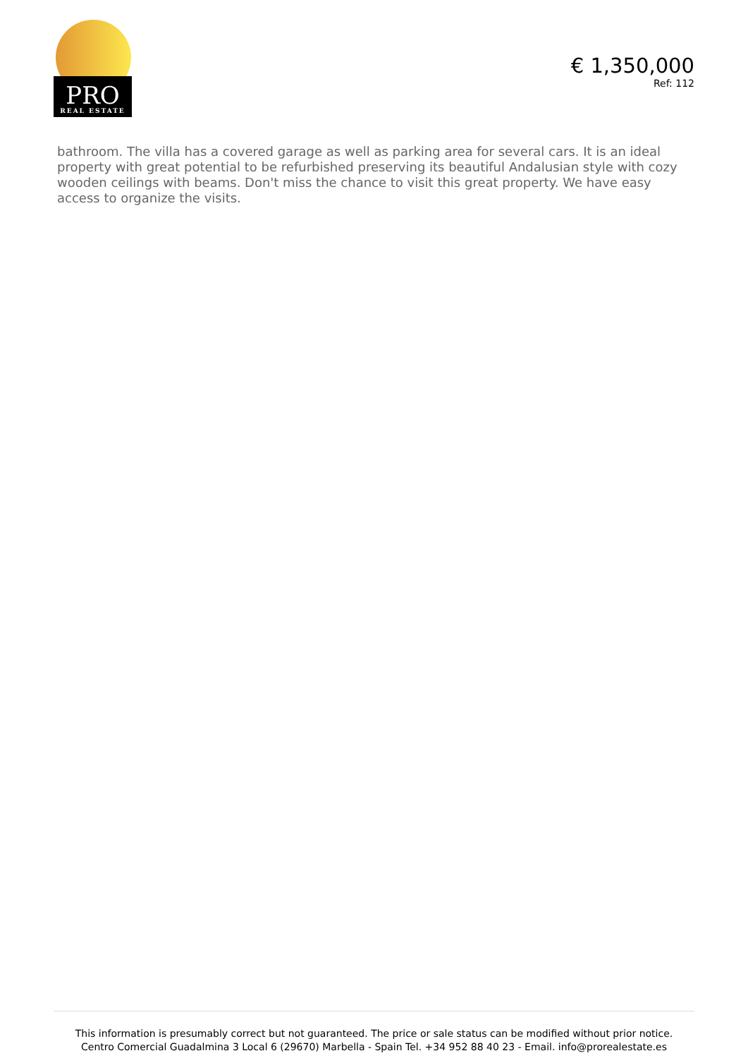PRO
REAL ESTATE
€ 1,350,000
Ref: 112
bathroom. The villa has a covered garage as well as parking area for several cars. It is an ideal property with great potential to be refurbished preserving its beautiful Andalusian style with cozy wooden ceilings with beams. Don't miss the chance to visit this great property. We have easy access to organize the visits.
This information is presumably correct but not guaranteed. The price or sale status can be modified without prior notice.
Centro Comercial Guadalmina 3 Local 6 (29670) Marbella - Spain Tel. +34 952 88 40 23 - Email. info@prorealestate.es